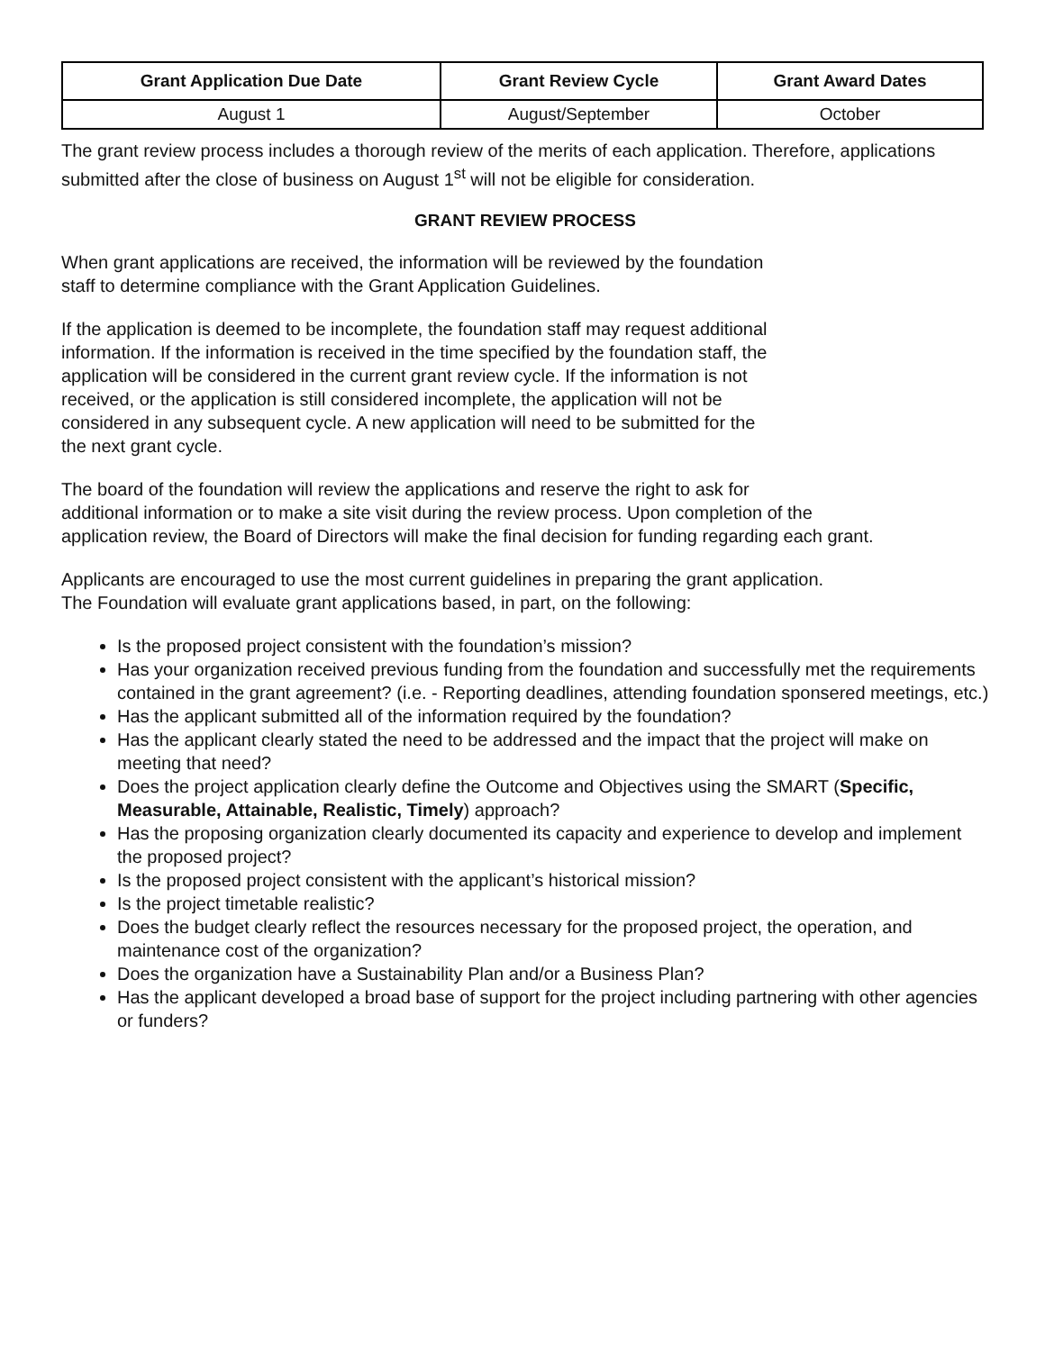| Grant Application Due Date | Grant Review Cycle | Grant Award Dates |
| --- | --- | --- |
| August 1 | August/September | October |
The grant review process includes a thorough review of the merits of each application. Therefore, applications submitted after the close of business on August 1<sup>st</sup> will not be eligible for consideration.
GRANT REVIEW PROCESS
When grant applications are received, the information will be reviewed by the foundation
staff to determine compliance with the Grant Application Guidelines.
If the application is deemed to be incomplete, the foundation staff may request additional
information. If the information is received in the time specified by the foundation staff, the
application will be considered in the current grant review cycle. If the information is not
received, or the application is still considered incomplete, the application will not be
considered in any subsequent cycle. A new application will need to be submitted for the
the next grant cycle.
The board of the foundation will review the applications and reserve the right to ask for
additional information or to make a site visit during the review process. Upon completion of the
application review, the Board of Directors will make the final decision for funding regarding each grant.
Applicants are encouraged to use the most current guidelines in preparing the grant application.
The Foundation will evaluate grant applications based, in part, on the following:
Is the proposed project consistent with the foundation’s mission?
Has your organization received previous funding from the foundation and successfully met the requirements contained in the grant agreement? (i.e. - Reporting deadlines, attending foundation sponsered meetings, etc.)
Has the applicant submitted all of the information required by the foundation?
Has the applicant clearly stated the need to be addressed and the impact that the project will make on meeting that need?
Does the project application clearly define the Outcome and Objectives using the SMART (Specific, Measurable, Attainable, Realistic, Timely) approach?
Has the proposing organization clearly documented its capacity and experience to develop and implement the proposed project?
Is the proposed project consistent with the applicant’s historical mission?
Is the project timetable realistic?
Does the budget clearly reflect the resources necessary for the proposed project, the operation, and maintenance cost of the organization?
Does the organization have a Sustainability Plan and/or a Business Plan?
Has the applicant developed a broad base of support for the project including partnering with other agencies or funders?